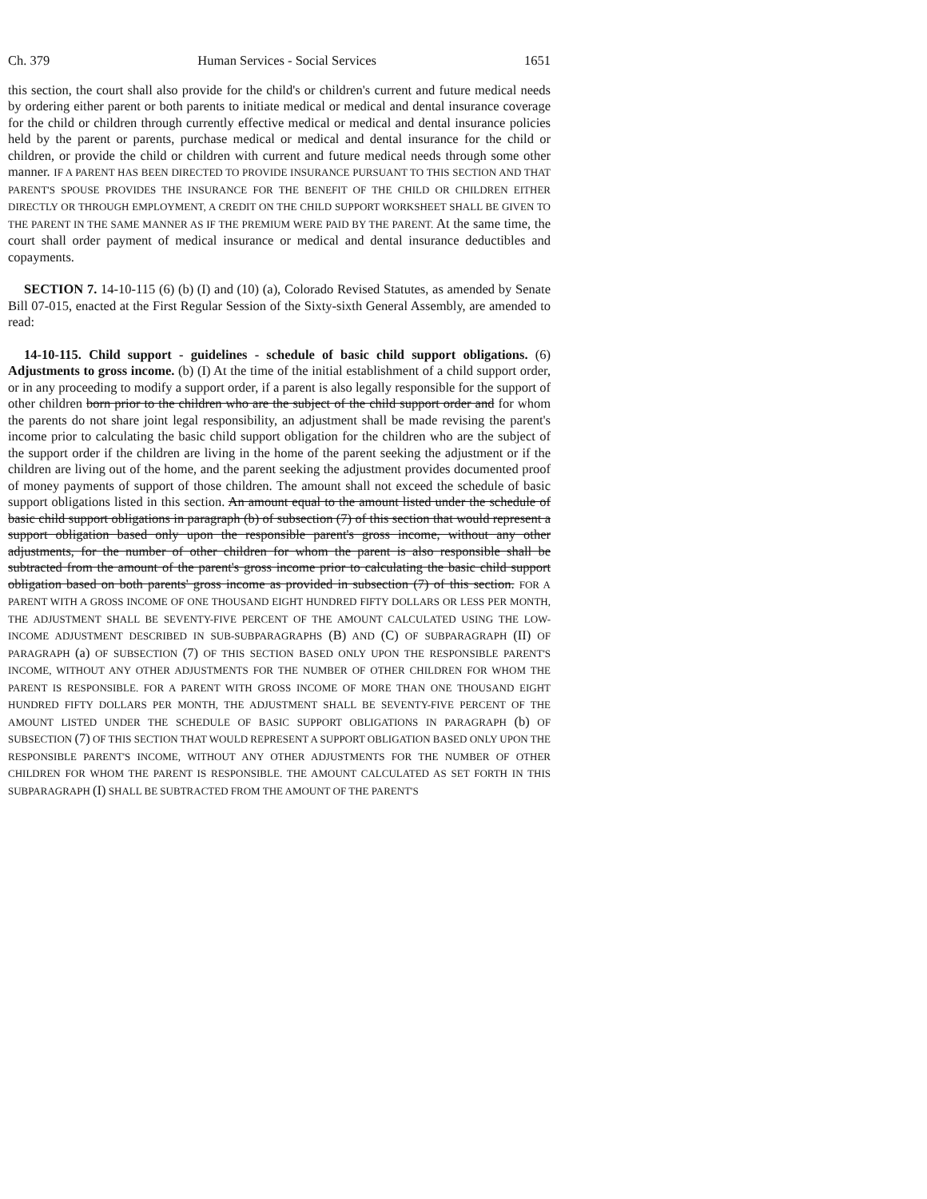Ch. 379 Human Services - Social Services 1651
this section, the court shall also provide for the child's or children's current and future medical needs by ordering either parent or both parents to initiate medical or medical and dental insurance coverage for the child or children through currently effective medical or medical and dental insurance policies held by the parent or parents, purchase medical or medical and dental insurance for the child or children, or provide the child or children with current and future medical needs through some other manner. IF A PARENT HAS BEEN DIRECTED TO PROVIDE INSURANCE PURSUANT TO THIS SECTION AND THAT PARENT'S SPOUSE PROVIDES THE INSURANCE FOR THE BENEFIT OF THE CHILD OR CHILDREN EITHER DIRECTLY OR THROUGH EMPLOYMENT, A CREDIT ON THE CHILD SUPPORT WORKSHEET SHALL BE GIVEN TO THE PARENT IN THE SAME MANNER AS IF THE PREMIUM WERE PAID BY THE PARENT. At the same time, the court shall order payment of medical insurance or medical and dental insurance deductibles and copayments.
SECTION 7. 14-10-115 (6) (b) (I) and (10) (a), Colorado Revised Statutes, as amended by Senate Bill 07-015, enacted at the First Regular Session of the Sixty-sixth General Assembly, are amended to read:
14-10-115. Child support - guidelines - schedule of basic child support obligations. (6) Adjustments to gross income. (b) (I) At the time of the initial establishment of a child support order, or in any proceeding to modify a support order, if a parent is also legally responsible for the support of other children born prior to the children who are the subject of the child support order and for whom the parents do not share joint legal responsibility, an adjustment shall be made revising the parent's income prior to calculating the basic child support obligation for the children who are the subject of the support order if the children are living in the home of the parent seeking the adjustment or if the children are living out of the home, and the parent seeking the adjustment provides documented proof of money payments of support of those children. The amount shall not exceed the schedule of basic support obligations listed in this section. An amount equal to the amount listed under the schedule of basic child support obligations in paragraph (b) of subsection (7) of this section that would represent a support obligation based only upon the responsible parent's gross income, without any other adjustments, for the number of other children for whom the parent is also responsible shall be subtracted from the amount of the parent's gross income prior to calculating the basic child support obligation based on both parents' gross income as provided in subsection (7) of this section. FOR A PARENT WITH A GROSS INCOME OF ONE THOUSAND EIGHT HUNDRED FIFTY DOLLARS OR LESS PER MONTH, THE ADJUSTMENT SHALL BE SEVENTY-FIVE PERCENT OF THE AMOUNT CALCULATED USING THE LOW-INCOME ADJUSTMENT DESCRIBED IN SUB-SUBPARAGRAPHS (B) AND (C) OF SUBPARAGRAPH (II) OF PARAGRAPH (a) OF SUBSECTION (7) OF THIS SECTION BASED ONLY UPON THE RESPONSIBLE PARENT'S INCOME, WITHOUT ANY OTHER ADJUSTMENTS FOR THE NUMBER OF OTHER CHILDREN FOR WHOM THE PARENT IS RESPONSIBLE. FOR A PARENT WITH GROSS INCOME OF MORE THAN ONE THOUSAND EIGHT HUNDRED FIFTY DOLLARS PER MONTH, THE ADJUSTMENT SHALL BE SEVENTY-FIVE PERCENT OF THE AMOUNT LISTED UNDER THE SCHEDULE OF BASIC SUPPORT OBLIGATIONS IN PARAGRAPH (b) OF SUBSECTION (7) OF THIS SECTION THAT WOULD REPRESENT A SUPPORT OBLIGATION BASED ONLY UPON THE RESPONSIBLE PARENT'S INCOME, WITHOUT ANY OTHER ADJUSTMENTS FOR THE NUMBER OF OTHER CHILDREN FOR WHOM THE PARENT IS RESPONSIBLE. THE AMOUNT CALCULATED AS SET FORTH IN THIS SUBPARAGRAPH (I) SHALL BE SUBTRACTED FROM THE AMOUNT OF THE PARENT'S